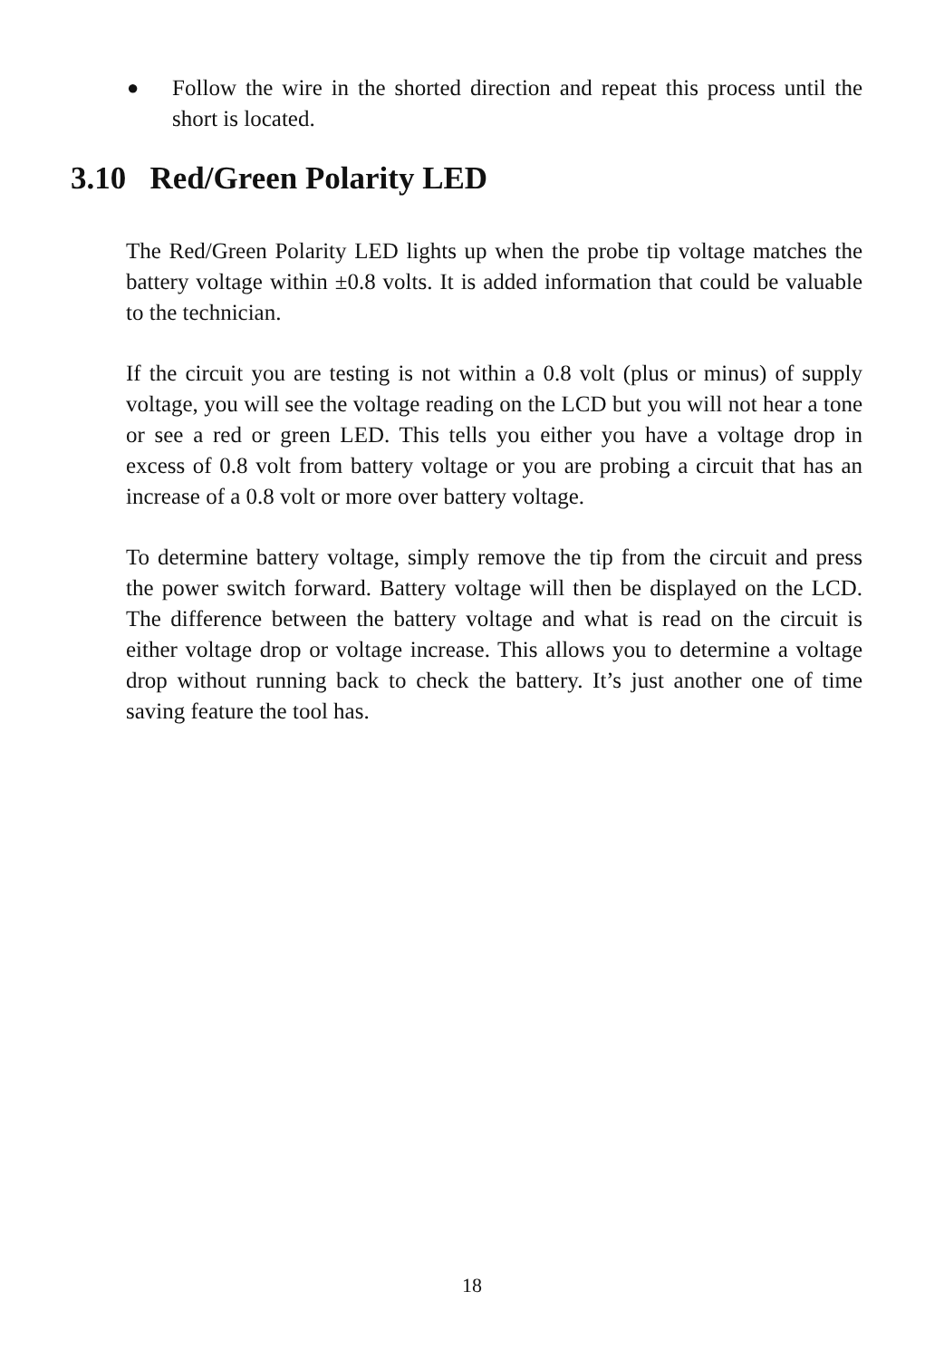● Follow the wire in the shorted direction and repeat this process until the short is located.
3.10 Red/Green Polarity LED
The Red/Green Polarity LED lights up when the probe tip voltage matches the battery voltage within ±0.8 volts. It is added information that could be valuable to the technician.
If the circuit you are testing is not within a 0.8 volt (plus or minus) of supply voltage, you will see the voltage reading on the LCD but you will not hear a tone or see a red or green LED. This tells you either you have a voltage drop in excess of 0.8 volt from battery voltage or you are probing a circuit that has an increase of a 0.8 volt or more over battery voltage.
To determine battery voltage, simply remove the tip from the circuit and press the power switch forward. Battery voltage will then be displayed on the LCD. The difference between the battery voltage and what is read on the circuit is either voltage drop or voltage increase. This allows you to determine a voltage drop without running back to check the battery. It’s just another one of time saving feature the tool has.
18